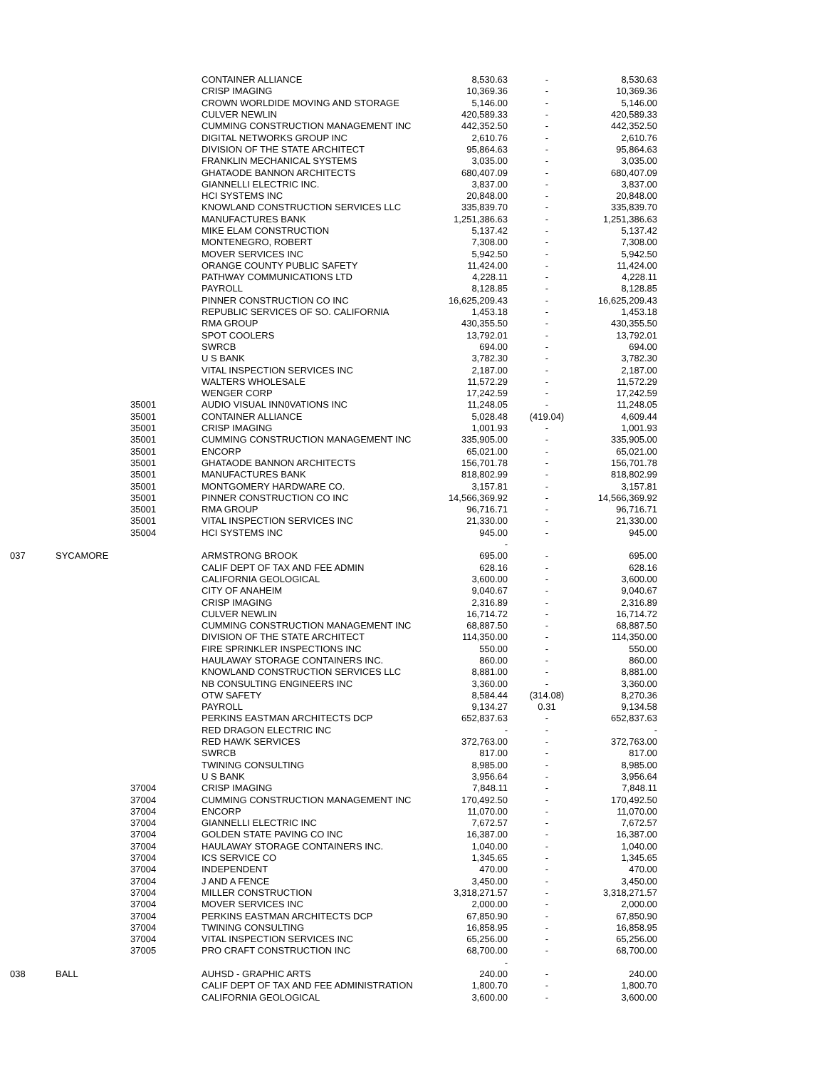| | | | CONTAINER ALLIANCE | 8,530.63 | - | 8,530.63 |
| | | | CRISP IMAGING | 10,369.36 | - | 10,369.36 |
| | | | CROWN WORLDIDE MOVING AND STORAGE | 5,146.00 | - | 5,146.00 |
| | | | CULVER NEWLIN | 420,589.33 | - | 420,589.33 |
| | | | CUMMING CONSTRUCTION MANAGEMENT INC | 442,352.50 | - | 442,352.50 |
| | | | DIGITAL NETWORKS GROUP INC | 2,610.76 | - | 2,610.76 |
| | | | DIVISION OF THE STATE ARCHITECT | 95,864.63 | - | 95,864.63 |
| | | | FRANKLIN MECHANICAL SYSTEMS | 3,035.00 | - | 3,035.00 |
| | | | GHATAODE BANNON ARCHITECTS | 680,407.09 | - | 680,407.09 |
| | | | GIANNELLI ELECTRIC INC. | 3,837.00 | - | 3,837.00 |
| | | | HCI SYSTEMS INC | 20,848.00 | - | 20,848.00 |
| | | | KNOWLAND CONSTRUCTION SERVICES LLC | 335,839.70 | - | 335,839.70 |
| | | | MANUFACTURES BANK | 1,251,386.63 | - | 1,251,386.63 |
| | | | MIKE ELAM CONSTRUCTION | 5,137.42 | - | 5,137.42 |
| | | | MONTENEGRO, ROBERT | 7,308.00 | - | 7,308.00 |
| | | | MOVER SERVICES INC | 5,942.50 | - | 5,942.50 |
| | | | ORANGE COUNTY PUBLIC SAFETY | 11,424.00 | - | 11,424.00 |
| | | | PATHWAY COMMUNICATIONS LTD | 4,228.11 | - | 4,228.11 |
| | | | PAYROLL | 8,128.85 | - | 8,128.85 |
| | | | PINNER CONSTRUCTION CO INC | 16,625,209.43 | - | 16,625,209.43 |
| | | | REPUBLIC SERVICES OF SO. CALIFORNIA | 1,453.18 | - | 1,453.18 |
| | | | RMA GROUP | 430,355.50 | - | 430,355.50 |
| | | | SPOT COOLERS | 13,792.01 | - | 13,792.01 |
| | | | SWRCB | 694.00 | - | 694.00 |
| | | | U S BANK | 3,782.30 | - | 3,782.30 |
| | | | VITAL INSPECTION SERVICES INC | 2,187.00 | - | 2,187.00 |
| | | | WALTERS WHOLESALE | 11,572.29 | - | 11,572.29 |
| | | | WENGER CORP | 17,242.59 | - | 17,242.59 |
| | | 35001 | AUDIO VISUAL INN0VATIONS INC | 11,248.05 | - | 11,248.05 |
| | | 35001 | CONTAINER ALLIANCE | 5,028.48 | (419.04) | 4,609.44 |
| | | 35001 | CRISP IMAGING | 1,001.93 | - | 1,001.93 |
| | | 35001 | CUMMING CONSTRUCTION MANAGEMENT INC | 335,905.00 | - | 335,905.00 |
| | | 35001 | ENCORP | 65,021.00 | - | 65,021.00 |
| | | 35001 | GHATAODE BANNON ARCHITECTS | 156,701.78 | - | 156,701.78 |
| | | 35001 | MANUFACTURES BANK | 818,802.99 | - | 818,802.99 |
| | | 35001 | MONTGOMERY HARDWARE CO. | 3,157.81 | - | 3,157.81 |
| | | 35001 | PINNER CONSTRUCTION CO INC | 14,566,369.92 | - | 14,566,369.92 |
| | | 35001 | RMA GROUP | 96,716.71 | - | 96,716.71 |
| | | 35001 | VITAL INSPECTION SERVICES INC | 21,330.00 | - | 21,330.00 |
| | | 35004 | HCI SYSTEMS INC | 945.00 | - | 945.00 |
| | | | | - | | |
| 037 | SYCAMORE | | ARMSTRONG BROOK | 695.00 | - | 695.00 |
| | | | CALIF DEPT OF TAX AND FEE ADMIN | 628.16 | - | 628.16 |
| | | | CALIFORNIA GEOLOGICAL | 3,600.00 | - | 3,600.00 |
| | | | CITY OF ANAHEIM | 9,040.67 | - | 9,040.67 |
| | | | CRISP IMAGING | 2,316.89 | - | 2,316.89 |
| | | | CULVER NEWLIN | 16,714.72 | - | 16,714.72 |
| | | | CUMMING CONSTRUCTION MANAGEMENT INC | 68,887.50 | - | 68,887.50 |
| | | | DIVISION OF THE STATE ARCHITECT | 114,350.00 | - | 114,350.00 |
| | | | FIRE SPRINKLER INSPECTIONS INC | 550.00 | - | 550.00 |
| | | | HAULAWAY STORAGE CONTAINERS INC. | 860.00 | - | 860.00 |
| | | | KNOWLAND CONSTRUCTION SERVICES LLC | 8,881.00 | - | 8,881.00 |
| | | | NB CONSULTING ENGINEERS INC | 3,360.00 | - | 3,360.00 |
| | | | OTW SAFETY | 8,584.44 | (314.08) | 8,270.36 |
| | | | PAYROLL | 9,134.27 | 0.31 | 9,134.58 |
| | | | PERKINS EASTMAN ARCHITECTS DCP | 652,837.63 | - | 652,837.63 |
| | | | RED DRAGON ELECTRIC INC | - | - | - |
| | | | RED HAWK SERVICES | 372,763.00 | - | 372,763.00 |
| | | | SWRCB | 817.00 | - | 817.00 |
| | | | TWINING CONSULTING | 8,985.00 | - | 8,985.00 |
| | | | U S BANK | 3,956.64 | - | 3,956.64 |
| | | 37004 | CRISP IMAGING | 7,848.11 | - | 7,848.11 |
| | | 37004 | CUMMING CONSTRUCTION MANAGEMENT INC | 170,492.50 | - | 170,492.50 |
| | | 37004 | ENCORP | 11,070.00 | - | 11,070.00 |
| | | 37004 | GIANNELLI ELECTRIC INC | 7,672.57 | - | 7,672.57 |
| | | 37004 | GOLDEN STATE PAVING CO INC | 16,387.00 | - | 16,387.00 |
| | | 37004 | HAULAWAY STORAGE CONTAINERS INC. | 1,040.00 | - | 1,040.00 |
| | | 37004 | ICS SERVICE CO | 1,345.65 | - | 1,345.65 |
| | | 37004 | INDEPENDENT | 470.00 | - | 470.00 |
| | | 37004 | J AND A FENCE | 3,450.00 | - | 3,450.00 |
| | | 37004 | MILLER CONSTRUCTION | 3,318,271.57 | - | 3,318,271.57 |
| | | 37004 | MOVER SERVICES INC | 2,000.00 | - | 2,000.00 |
| | | 37004 | PERKINS EASTMAN ARCHITECTS DCP | 67,850.90 | - | 67,850.90 |
| | | 37004 | TWINING CONSULTING | 16,858.95 | - | 16,858.95 |
| | | 37004 | VITAL INSPECTION SERVICES INC | 65,256.00 | - | 65,256.00 |
| | | 37005 | PRO CRAFT CONSTRUCTION INC | 68,700.00 | - | 68,700.00 |
| | | | | - | | |
| 038 | BALL | | AUHSD - GRAPHIC ARTS | 240.00 | - | 240.00 |
| | | | CALIF DEPT OF TAX AND FEE ADMINISTRATION | 1,800.70 | - | 1,800.70 |
| | | | CALIFORNIA GEOLOGICAL | 3,600.00 | - | 3,600.00 |